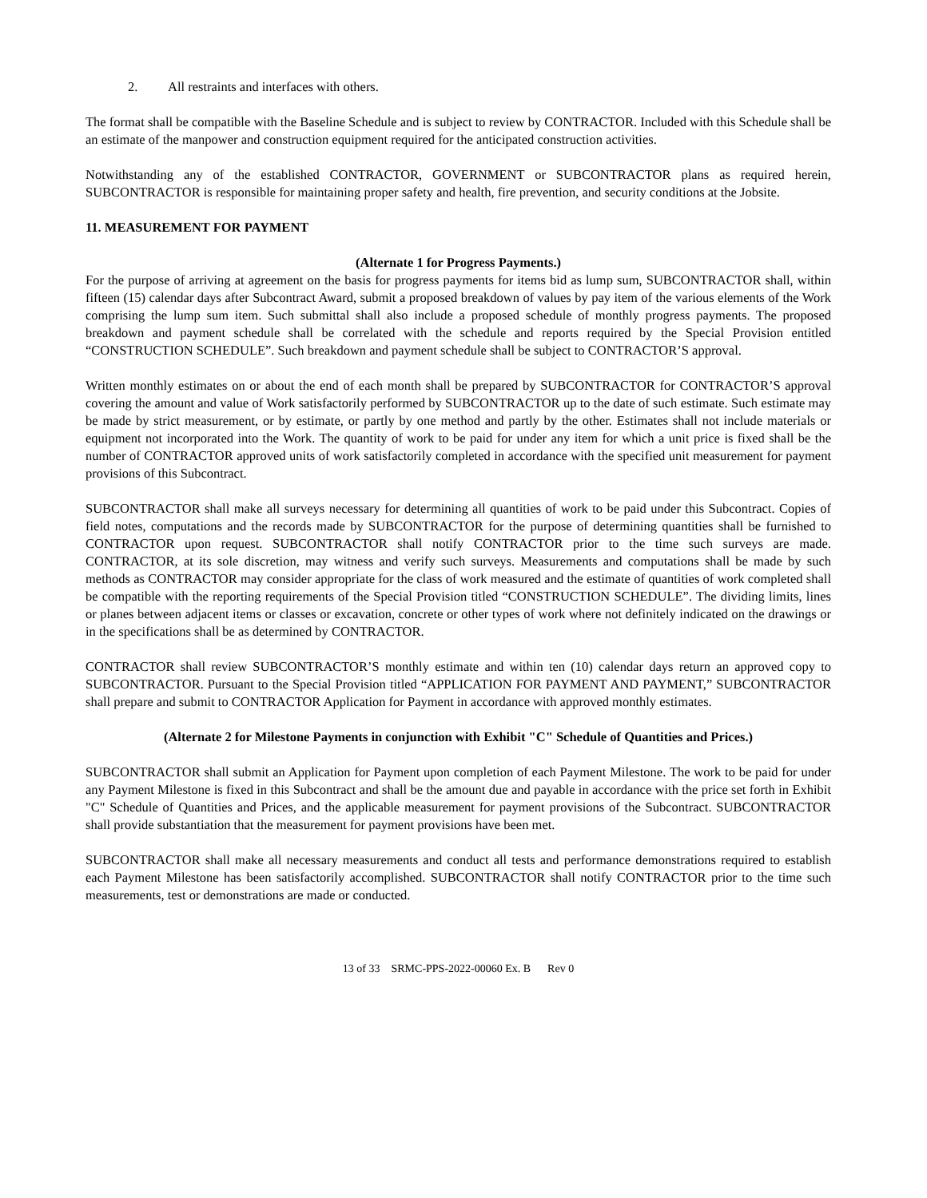2. All restraints and interfaces with others.
The format shall be compatible with the Baseline Schedule and is subject to review by CONTRACTOR. Included with this Schedule shall be an estimate of the manpower and construction equipment required for the anticipated construction activities.
Notwithstanding any of the established CONTRACTOR, GOVERNMENT or SUBCONTRACTOR plans as required herein, SUBCONTRACTOR is responsible for maintaining proper safety and health, fire prevention, and security conditions at the Jobsite.
11. MEASUREMENT FOR PAYMENT
(Alternate 1 for Progress Payments.)
For the purpose of arriving at agreement on the basis for progress payments for items bid as lump sum, SUBCONTRACTOR shall, within fifteen (15) calendar days after Subcontract Award, submit a proposed breakdown of values by pay item of the various elements of the Work comprising the lump sum item. Such submittal shall also include a proposed schedule of monthly progress payments. The proposed breakdown and payment schedule shall be correlated with the schedule and reports required by the Special Provision entitled “CONSTRUCTION SCHEDULE”. Such breakdown and payment schedule shall be subject to CONTRACTOR’S approval.
Written monthly estimates on or about the end of each month shall be prepared by SUBCONTRACTOR for CONTRACTOR’S approval covering the amount and value of Work satisfactorily performed by SUBCONTRACTOR up to the date of such estimate. Such estimate may be made by strict measurement, or by estimate, or partly by one method and partly by the other. Estimates shall not include materials or equipment not incorporated into the Work. The quantity of work to be paid for under any item for which a unit price is fixed shall be the number of CONTRACTOR approved units of work satisfactorily completed in accordance with the specified unit measurement for payment provisions of this Subcontract.
SUBCONTRACTOR shall make all surveys necessary for determining all quantities of work to be paid under this Subcontract. Copies of field notes, computations and the records made by SUBCONTRACTOR for the purpose of determining quantities shall be furnished to CONTRACTOR upon request. SUBCONTRACTOR shall notify CONTRACTOR prior to the time such surveys are made. CONTRACTOR, at its sole discretion, may witness and verify such surveys. Measurements and computations shall be made by such methods as CONTRACTOR may consider appropriate for the class of work measured and the estimate of quantities of work completed shall be compatible with the reporting requirements of the Special Provision titled “CONSTRUCTION SCHEDULE”. The dividing limits, lines or planes between adjacent items or classes or excavation, concrete or other types of work where not definitely indicated on the drawings or in the specifications shall be as determined by CONTRACTOR.
CONTRACTOR shall review SUBCONTRACTOR’S monthly estimate and within ten (10) calendar days return an approved copy to SUBCONTRACTOR. Pursuant to the Special Provision titled “APPLICATION FOR PAYMENT AND PAYMENT,” SUBCONTRACTOR shall prepare and submit to CONTRACTOR Application for Payment in accordance with approved monthly estimates.
(Alternate 2 for Milestone Payments in conjunction with Exhibit "C" Schedule of Quantities and Prices.)
SUBCONTRACTOR shall submit an Application for Payment upon completion of each Payment Milestone. The work to be paid for under any Payment Milestone is fixed in this Subcontract and shall be the amount due and payable in accordance with the price set forth in Exhibit "C" Schedule of Quantities and Prices, and the applicable measurement for payment provisions of the Subcontract. SUBCONTRACTOR shall provide substantiation that the measurement for payment provisions have been met.
SUBCONTRACTOR shall make all necessary measurements and conduct all tests and performance demonstrations required to establish each Payment Milestone has been satisfactorily accomplished. SUBCONTRACTOR shall notify CONTRACTOR prior to the time such measurements, test or demonstrations are made or conducted.
13 of 33 SRMC-PPS-2022-00060 Ex. B Rev 0